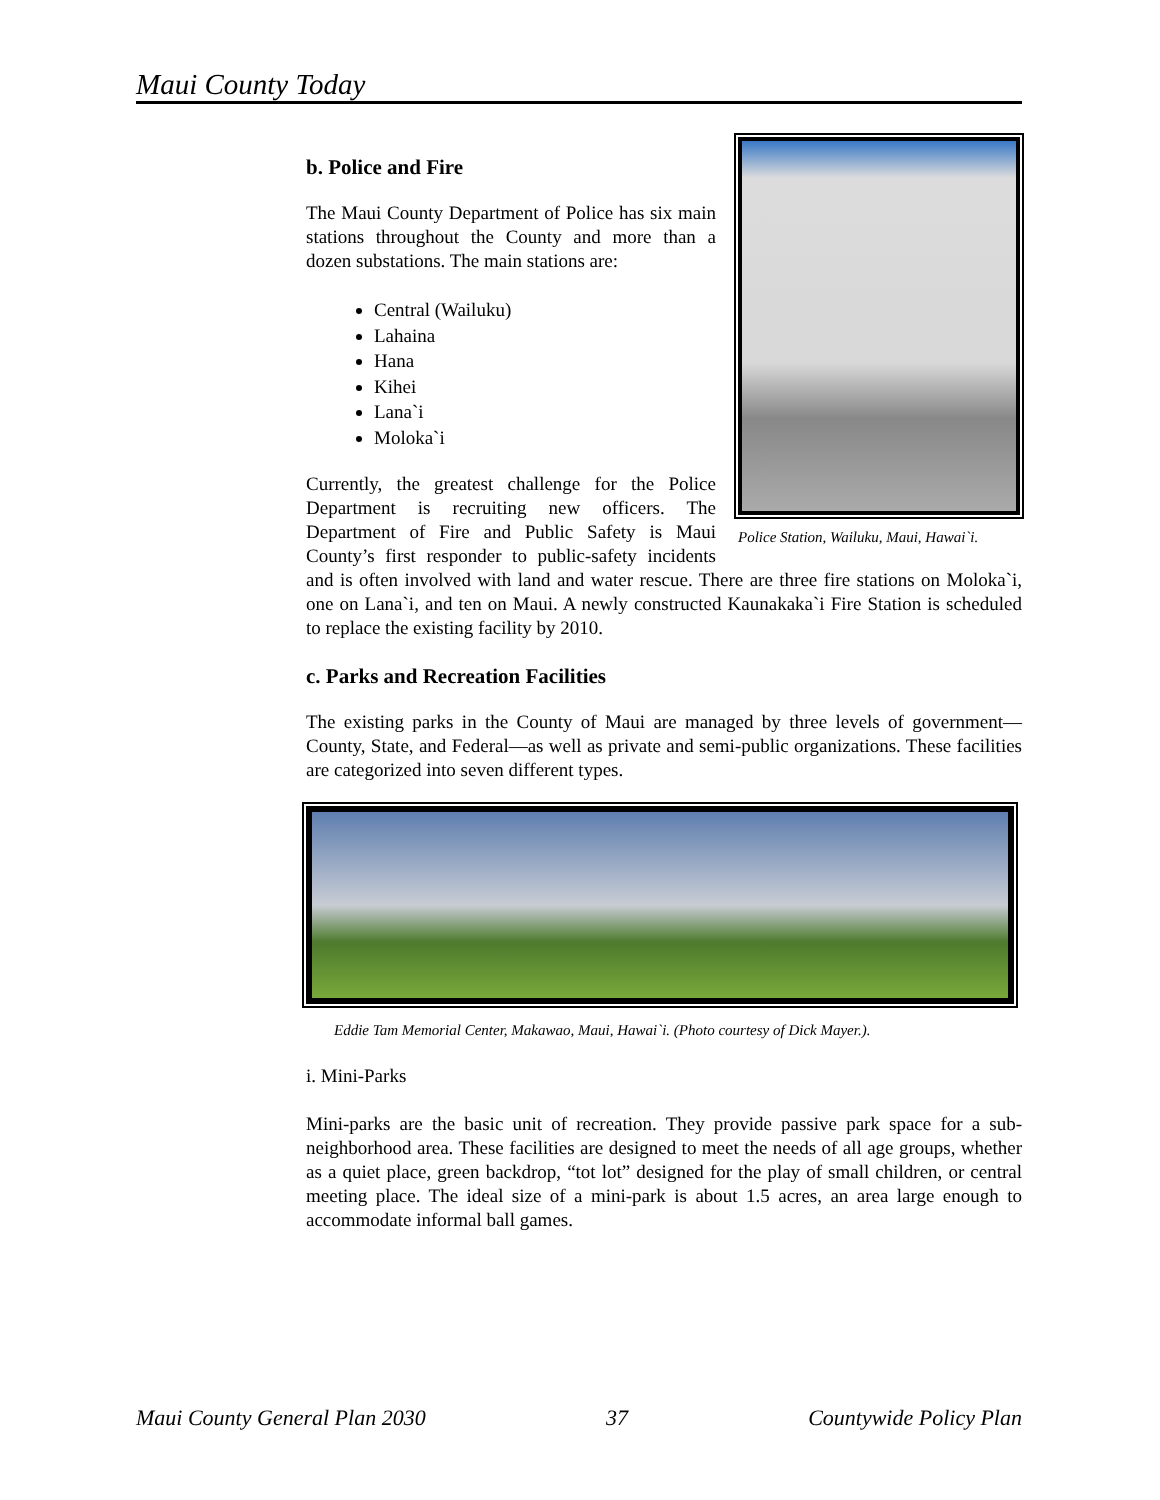Maui County Today
Police Station, Wailuku, Maui, Hawai`i.
b. Police and Fire
The Maui County Department of Police has six main stations throughout the County and more than a dozen substations. The main stations are:
Central (Wailuku)
Lahaina
Hana
Kihei
Lana`i
Moloka`i
Currently, the greatest challenge for the Police Department is recruiting new officers. The Department of Fire and Public Safety is Maui County’s first responder to public-safety incidents and is often involved with land and water rescue. There are three fire stations on Moloka`i, one on Lana`i, and ten on Maui. A newly constructed Kaunakaka`i Fire Station is scheduled to replace the existing facility by 2010.
c. Parks and Recreation Facilities
The existing parks in the County of Maui are managed by three levels of government—County, State, and Federal—as well as private and semi-public organizations. These facilities are categorized into seven different types.
Eddie Tam Memorial Center, Makawao, Maui, Hawai`i. (Photo courtesy of Dick Mayer.).
i. Mini-Parks
Mini-parks are the basic unit of recreation. They provide passive park space for a sub-neighborhood area. These facilities are designed to meet the needs of all age groups, whether as a quiet place, green backdrop, “tot lot” designed for the play of small children, or central meeting place. The ideal size of a mini-park is about 1.5 acres, an area large enough to accommodate informal ball games.
Maui County General Plan 2030 37 Countywide Policy Plan